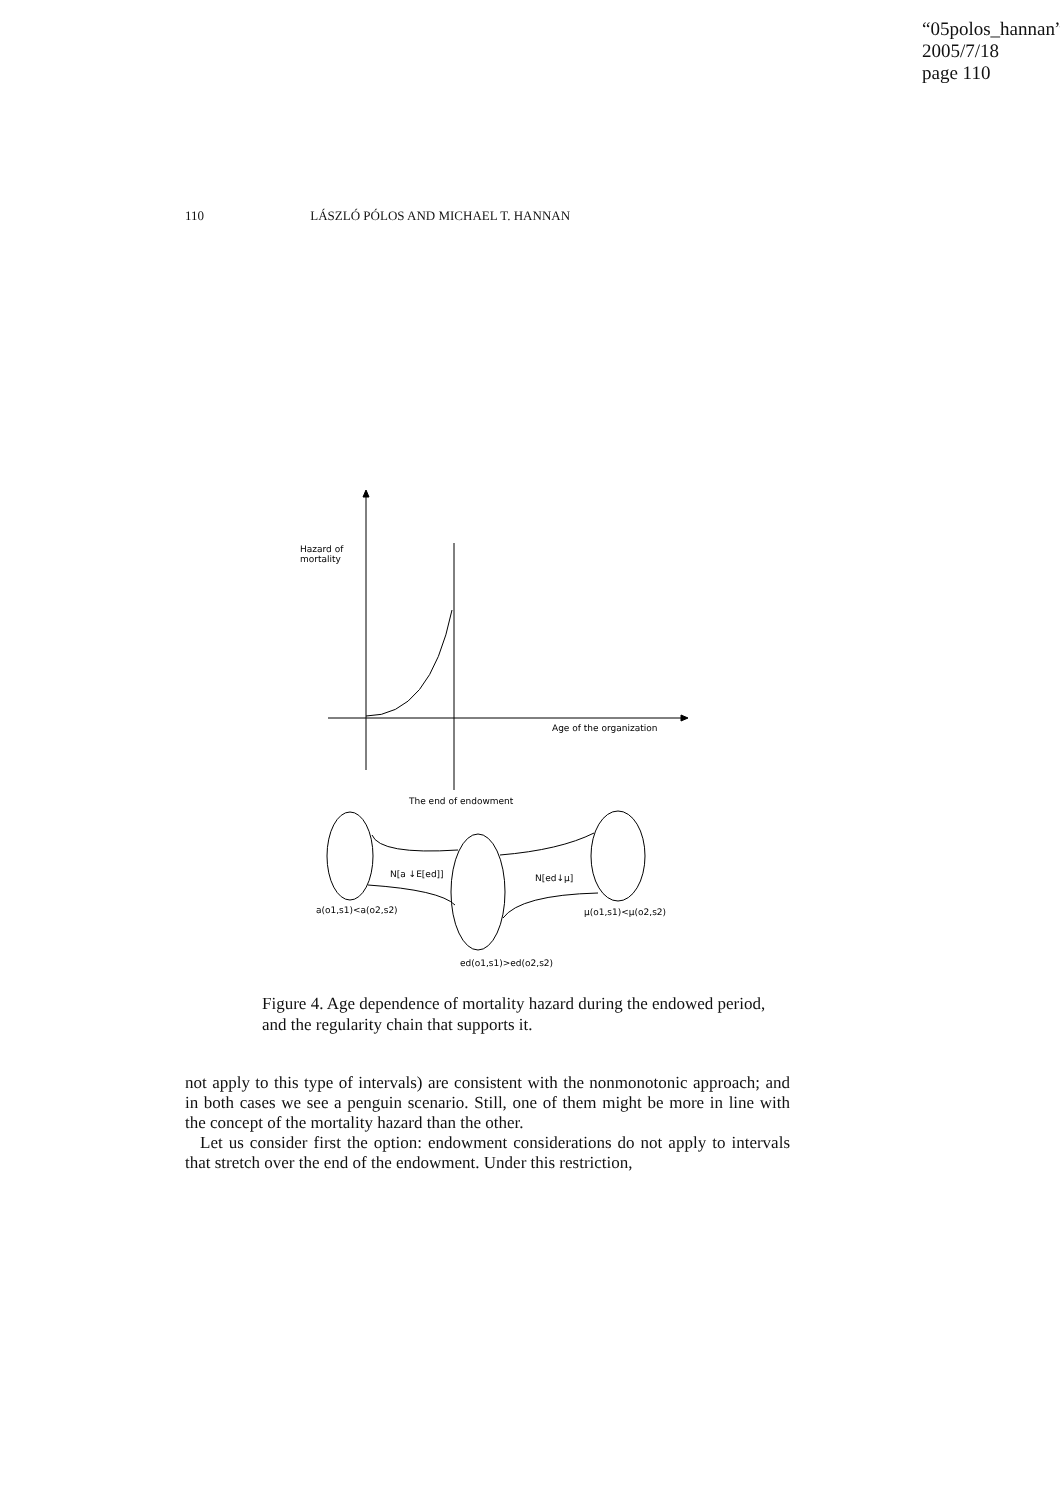“05polos_hannan”
2005/7/18
page 110
110 LÁSZLÓ PÓLOS AND MICHAEL T. HANNAN
Hazard of
mortality
Age of the organization
The end of endowment
N[a ↓E[ed]]
N[ed↓μ]
a(o1,s1)<a(o2,s2)
μ(o1,s1)<μ(o2,s2)
ed(o1,s1)>ed(o2,s2)
Figure 4. Age dependence of mortality hazard during the endowed period, and the regularity chain that supports it.
not apply to this type of intervals) are consistent with the nonmonotonic approach; and in both cases we see a penguin scenario. Still, one of them might be more in line with the concept of the mortality hazard than the other.
Let us consider first the option: endowment considerations do not apply to intervals that stretch over the end of the endowment. Under this restriction,